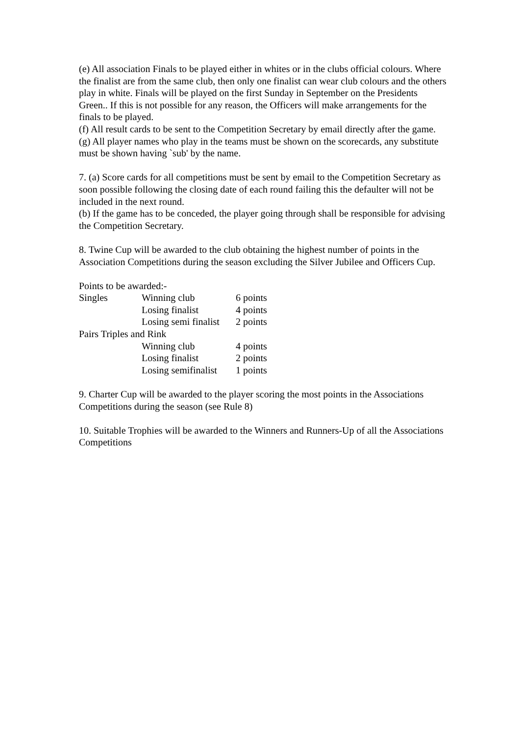(e) All association Finals to be played either in whites or in the clubs official colours. Where the finalist are from the same club, then only one finalist can wear club colours and the others play in white. Finals will be played on the first Sunday in September on the Presidents Green.. If this is not possible for any reason, the Officers will make arrangements for the finals to be played.
(f) All result cards to be sent to the Competition Secretary by email directly after the game.
(g) All player names who play in the teams must be shown on the scorecards, any substitute must be shown having `sub' by the name.
7. (a) Score cards for all competitions must be sent by email to the Competition Secretary as soon possible following the closing date of each round failing this the defaulter will not be included in the next round.
(b) If the game has to be conceded, the player going through shall be responsible for advising the Competition Secretary.
8. Twine Cup will be awarded to the club obtaining the highest number of points in the Association Competitions during the season excluding the Silver Jubilee and Officers Cup.
Points to be awarded:-
| Singles | Winning club | 6 points |
| | Losing finalist | 4 points |
| | Losing semi finalist | 2 points |
| Pairs Triples and Rink | | |
| | Winning club | 4 points |
| | Losing finalist | 2 points |
| | Losing semifinalist | 1 points |
9. Charter Cup will be awarded to the player scoring the most points in the Associations Competitions during the season (see Rule 8)
10. Suitable Trophies will be awarded to the Winners and Runners-Up of all the Associations Competitions